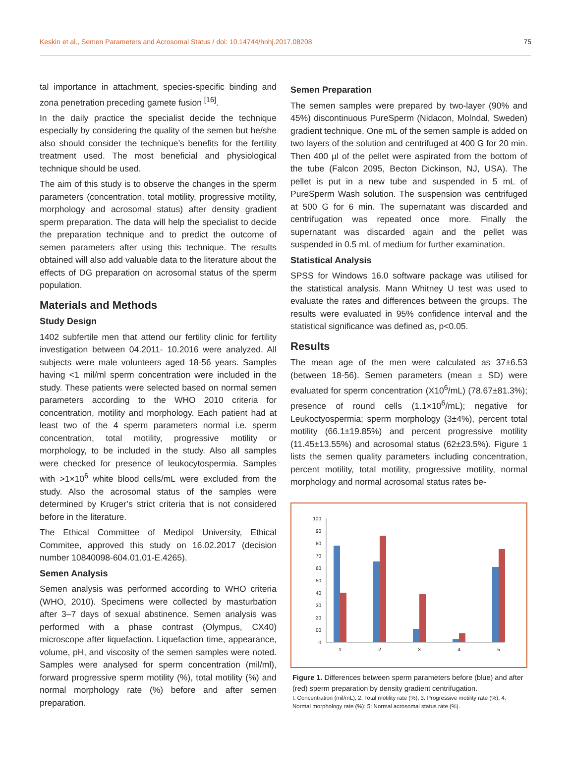Keskin et al., Semen Parameters and Acrosomal Status / doi: 10.14744/hnhj.2017.08208 75
tal importance in attachment, species-specific binding and zona penetration preceding gamete fusion <sup>[16]</sup>.
In the daily practice the specialist decide the technique especially by considering the quality of the semen but he/she also should consider the technique’s benefits for the fertility treatment used. The most beneficial and physiological technique should be used.
The aim of this study is to observe the changes in the sperm parameters (concentration, total motility, progressive motility, morphology and acrosomal status) after density gradient sperm preparation. The data will help the specialist to decide the preparation technique and to predict the outcome of semen parameters after using this technique. The results obtained will also add valuable data to the literature about the effects of DG preparation on acrosomal status of the sperm population.
Materials and Methods
Study Design
1402 subfertile men that attend our fertility clinic for fertility investigation between 04.2011- 10.2016 were analyzed. All subjects were male volunteers aged 18-56 years. Samples having <1 mil/ml sperm concentration were included in the study. These patients were selected based on normal semen parameters according to the WHO 2010 criteria for concentration, motility and morphology. Each patient had at least two of the 4 sperm parameters normal i.e. sperm concentration, total motility, progressive motility or morphology, to be included in the study. Also all samples were checked for presence of leukocytospermia. Samples with >1×10<sup>6</sup> white blood cells/mL were excluded from the study. Also the acrosomal status of the samples were determined by Kruger’s strict criteria that is not considered before in the literature.
The Ethical Committee of Medipol University, Ethical Commitee, approved this study on 16.02.2017 (decision number 10840098-604.01.01-E.4265).
Semen Analysis
Semen analysis was performed according to WHO criteria (WHO, 2010). Specimens were collected by masturbation after 3–7 days of sexual abstinence. Semen analysis was performed with a phase contrast (Olympus, CX40) microscope after liquefaction. Liquefaction time, appearance, volume, pH, and viscosity of the semen samples were noted. Samples were analysed for sperm concentration (mil/ml), forward progressive sperm motility (%), total motility (%) and normal morphology rate (%) before and after semen preparation.
Semen Preparation
The semen samples were prepared by two-layer (90% and 45%) discontinuous PureSperm (Nidacon, Molndal, Sweden) gradient technique. One mL of the semen sample is added on two layers of the solution and centrifuged at 400 G for 20 min. Then 400 µl of the pellet were aspirated from the bottom of the tube (Falcon 2095, Becton Dickinson, NJ, USA). The pellet is put in a new tube and suspended in 5 mL of PureSperm Wash solution. The suspension was centrifuged at 500 G for 6 min. The supernatant was discarded and centrifugation was repeated once more. Finally the supernatant was discarded again and the pellet was suspended in 0.5 mL of medium for further examination.
Statistical Analysis
SPSS for Windows 16.0 software package was utilised for the statistical analysis. Mann Whitney U test was used to evaluate the rates and differences between the groups. The results were evaluated in 95% confidence interval and the statistical significance was defined as, p<0.05.
Results
The mean age of the men were calculated as 37±6.53 (between 18-56). Semen parameters (mean ± SD) were evaluated for sperm concentration (X10<sup>6</sup>/mL) (78.67±81.3%); presence of round cells (1.1×10<sup>6</sup>/mL); negative for Leukoctyospermia; sperm morphology (3±4%), percent total motility (66.1±19.85%) and percent progressive motility (11.45±13.55%) and acrosomal status (62±23.5%). Figure 1 lists the semen quality parameters including concentration, percent motility, total motility, progressive motility, normal morphology and normal acrosomal status rates be-
100
90
80
70
60
50
40
30
20
00
0
1
2
3
4
5
Figure 1. Differences between sperm parameters before (blue) and after (red) sperm preparation by density gradient centrifugation.
I: Concentration (mil/mL); 2: Total motility rate (%); 3: Progressive motility rate (%); 4: Normal morphology rate (%); 5: Normal acrosomal status rate (%).